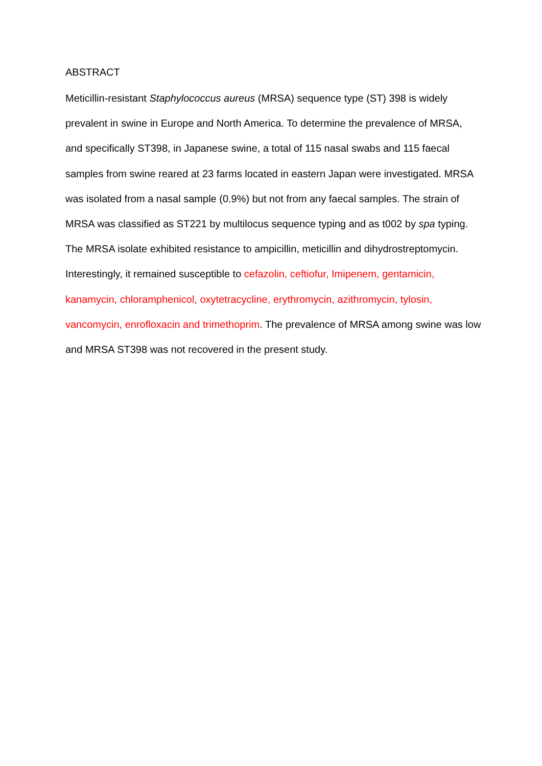ABSTRACT
Meticillin-resistant Staphylococcus aureus (MRSA) sequence type (ST) 398 is widely prevalent in swine in Europe and North America. To determine the prevalence of MRSA, and specifically ST398, in Japanese swine, a total of 115 nasal swabs and 115 faecal samples from swine reared at 23 farms located in eastern Japan were investigated. MRSA was isolated from a nasal sample (0.9%) but not from any faecal samples. The strain of MRSA was classified as ST221 by multilocus sequence typing and as t002 by spa typing. The MRSA isolate exhibited resistance to ampicillin, meticillin and dihydrostreptomycin. Interestingly, it remained susceptible to cefazolin, ceftiofur, Imipenem, gentamicin, kanamycin, chloramphenicol, oxytetracycline, erythromycin, azithromycin, tylosin, vancomycin, enrofloxacin and trimethoprim. The prevalence of MRSA among swine was low and MRSA ST398 was not recovered in the present study.